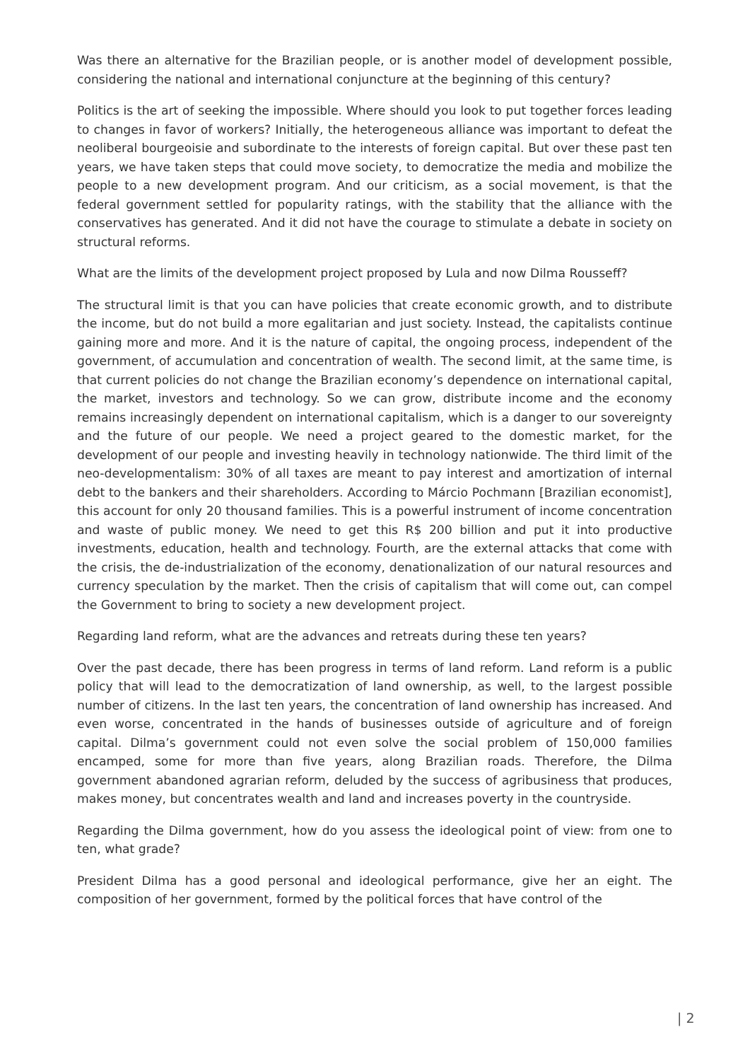Was there an alternative for the Brazilian people, or is another model of development possible, considering the national and international conjuncture at the beginning of this century?
Politics is the art of seeking the impossible. Where should you look to put together forces leading to changes in favor of workers? Initially, the heterogeneous alliance was important to defeat the neoliberal bourgeoisie and subordinate to the interests of foreign capital. But over these past ten years, we have taken steps that could move society, to democratize the media and mobilize the people to a new development program. And our criticism, as a social movement, is that the federal government settled for popularity ratings, with the stability that the alliance with the conservatives has generated. And it did not have the courage to stimulate a debate in society on structural reforms.
What are the limits of the development project proposed by Lula and now Dilma Rousseff?
The structural limit is that you can have policies that create economic growth, and to distribute the income, but do not build a more egalitarian and just society. Instead, the capitalists continue gaining more and more. And it is the nature of capital, the ongoing process, independent of the government, of accumulation and concentration of wealth. The second limit, at the same time, is that current policies do not change the Brazilian economy’s dependence on international capital, the market, investors and technology. So we can grow, distribute income and the economy remains increasingly dependent on international capitalism, which is a danger to our sovereignty and the future of our people. We need a project geared to the domestic market, for the development of our people and investing heavily in technology nationwide. The third limit of the neo-developmentalism: 30% of all taxes are meant to pay interest and amortization of internal debt to the bankers and their shareholders. According to Márcio Pochmann [Brazilian economist], this account for only 20 thousand families. This is a powerful instrument of income concentration and waste of public money. We need to get this R$ 200 billion and put it into productive investments, education, health and technology. Fourth, are the external attacks that come with the crisis, the de-industrialization of the economy, denationalization of our natural resources and currency speculation by the market. Then the crisis of capitalism that will come out, can compel the Government to bring to society a new development project.
Regarding land reform, what are the advances and retreats during these ten years?
Over the past decade, there has been progress in terms of land reform. Land reform is a public policy that will lead to the democratization of land ownership, as well, to the largest possible number of citizens. In the last ten years, the concentration of land ownership has increased. And even worse, concentrated in the hands of businesses outside of agriculture and of foreign capital. Dilma’s government could not even solve the social problem of 150,000 families encamped, some for more than five years, along Brazilian roads. Therefore, the Dilma government abandoned agrarian reform, deluded by the success of agribusiness that produces, makes money, but concentrates wealth and land and increases poverty in the countryside.
Regarding the Dilma government, how do you assess the ideological point of view: from one to ten, what grade?
President Dilma has a good personal and ideological performance, give her an eight. The composition of her government, formed by the political forces that have control of the
| 2